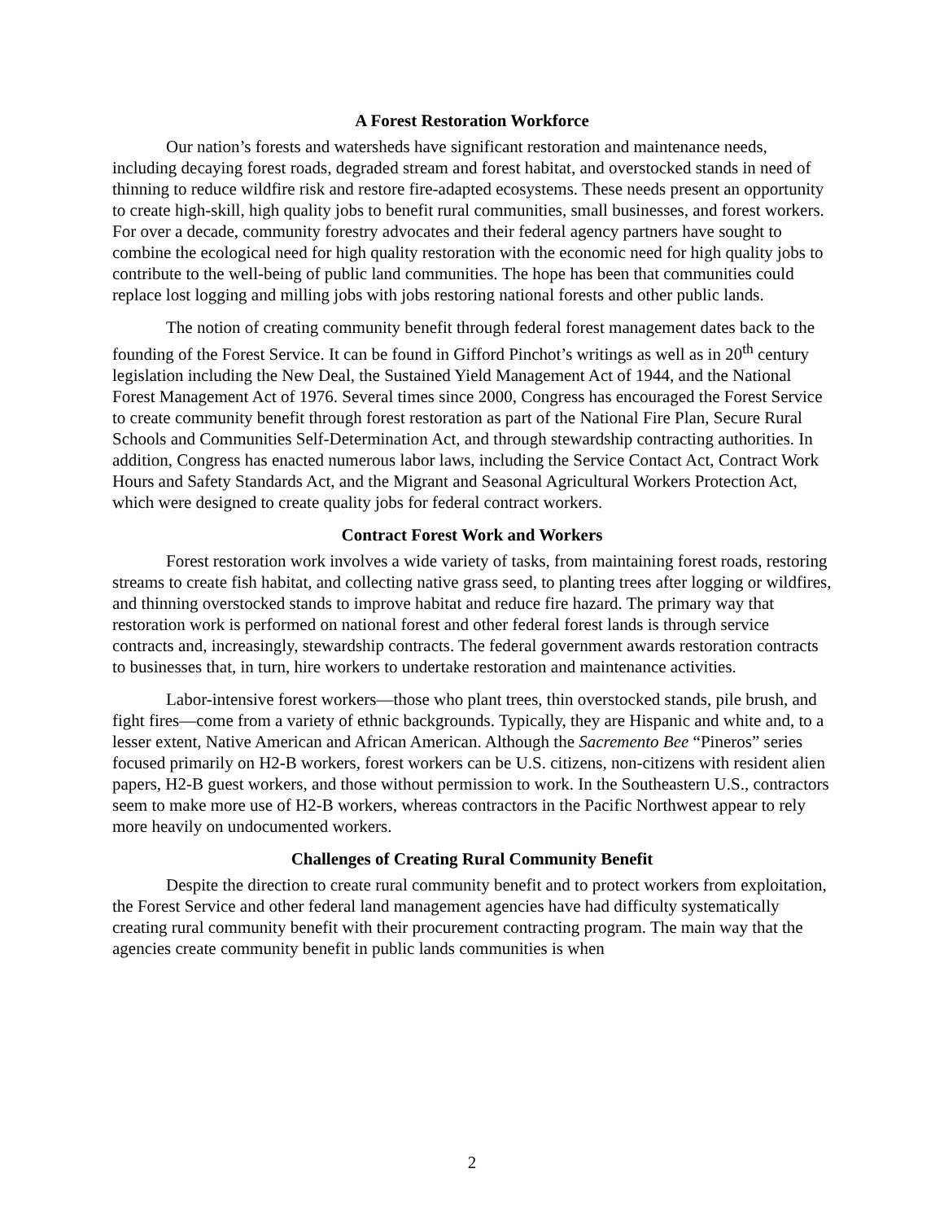A Forest Restoration Workforce
Our nation’s forests and watersheds have significant restoration and maintenance needs, including decaying forest roads, degraded stream and forest habitat, and overstocked stands in need of thinning to reduce wildfire risk and restore fire-adapted ecosystems. These needs present an opportunity to create high-skill, high quality jobs to benefit rural communities, small businesses, and forest workers. For over a decade, community forestry advocates and their federal agency partners have sought to combine the ecological need for high quality restoration with the economic need for high quality jobs to contribute to the well-being of public land communities. The hope has been that communities could replace lost logging and milling jobs with jobs restoring national forests and other public lands.
The notion of creating community benefit through federal forest management dates back to the founding of the Forest Service. It can be found in Gifford Pinchot’s writings as well as in 20<sup>th</sup> century legislation including the New Deal, the Sustained Yield Management Act of 1944, and the National Forest Management Act of 1976. Several times since 2000, Congress has encouraged the Forest Service to create community benefit through forest restoration as part of the National Fire Plan, Secure Rural Schools and Communities Self-Determination Act, and through stewardship contracting authorities. In addition, Congress has enacted numerous labor laws, including the Service Contact Act, Contract Work Hours and Safety Standards Act, and the Migrant and Seasonal Agricultural Workers Protection Act, which were designed to create quality jobs for federal contract workers.
Contract Forest Work and Workers
Forest restoration work involves a wide variety of tasks, from maintaining forest roads, restoring streams to create fish habitat, and collecting native grass seed, to planting trees after logging or wildfires, and thinning overstocked stands to improve habitat and reduce fire hazard. The primary way that restoration work is performed on national forest and other federal forest lands is through service contracts and, increasingly, stewardship contracts. The federal government awards restoration contracts to businesses that, in turn, hire workers to undertake restoration and maintenance activities.
Labor-intensive forest workers—those who plant trees, thin overstocked stands, pile brush, and fight fires—come from a variety of ethnic backgrounds. Typically, they are Hispanic and white and, to a lesser extent, Native American and African American. Although the Sacremento Bee “Pineros” series focused primarily on H2-B workers, forest workers can be U.S. citizens, non-citizens with resident alien papers, H2-B guest workers, and those without permission to work. In the Southeastern U.S., contractors seem to make more use of H2-B workers, whereas contractors in the Pacific Northwest appear to rely more heavily on undocumented workers.
Challenges of Creating Rural Community Benefit
Despite the direction to create rural community benefit and to protect workers from exploitation, the Forest Service and other federal land management agencies have had difficulty systematically creating rural community benefit with their procurement contracting program. The main way that the agencies create community benefit in public lands communities is when
2